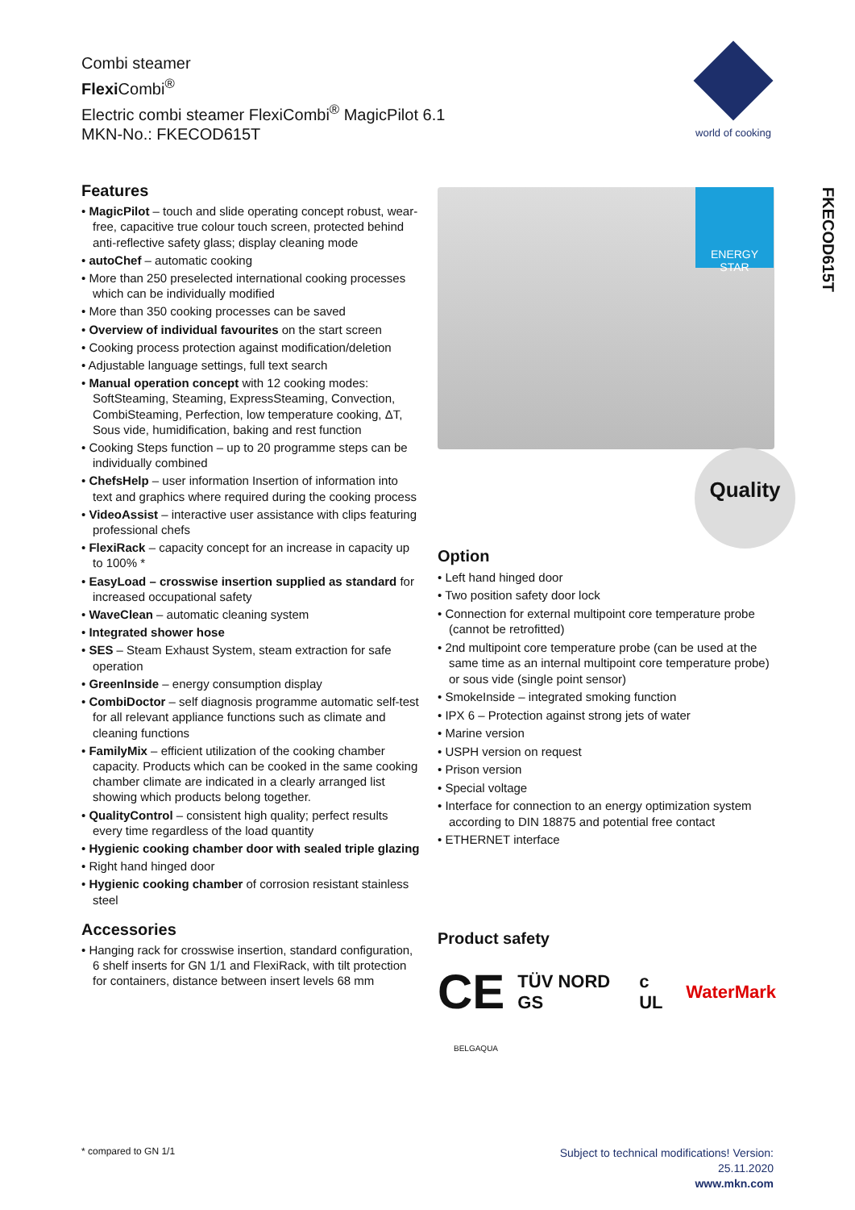Combi steamer
Flexi Combi<sup>®</sup>
Electric combi steamer FlexiCombi<sup>®</sup> MagicPilot 6.1
MKN-No.: FKECOD615T
world of cooking
FKECOD615T
Features
• MagicPilot – touch and slide operating concept robust, wear-free, capacitive true colour touch screen, protected behind anti-reflective safety glass; display cleaning mode
• autoChef – automatic cooking
• More than 250 preselected international cooking processes which can be individually modified
• More than 350 cooking processes can be saved
• Overview of individual favourites on the start screen
• Cooking process protection against modification/deletion
• Adjustable language settings, full text search
• Manual operation concept with 12 cooking modes: SoftSteaming, Steaming, ExpressSteaming, Convection, CombiSteaming, Perfection, low temperature cooking, ΔT, Sous vide, humidification, baking and rest function
• Cooking Steps function – up to 20 programme steps can be individually combined
• ChefsHelp – user information Insertion of information into text and graphics where required during the cooking process
• VideoAssist – interactive user assistance with clips featuring professional chefs
• FlexiRack – capacity concept for an increase in capacity up to 100% *
• EasyLoad – crosswise insertion supplied as standard for increased occupational safety
• WaveClean – automatic cleaning system
• Integrated shower hose
• SES – Steam Exhaust System, steam extraction for safe operation
• GreenInside – energy consumption display
• CombiDoctor – self diagnosis programme automatic self-test for all relevant appliance functions such as climate and cleaning functions
• FamilyMix – efficient utilization of the cooking chamber capacity. Products which can be cooked in the same cooking chamber climate are indicated in a clearly arranged list showing which products belong together.
• QualityControl – consistent high quality; perfect results every time regardless of the load quantity
• Hygienic cooking chamber door with sealed triple glazing
• Right hand hinged door
• Hygienic cooking chamber of corrosion resistant stainless steel
Accessories
• Hanging rack for crosswise insertion, standard configuration, 6 shelf inserts for GN 1/1 and FlexiRack, with tilt protection for containers, distance between insert levels 68 mm
ENERGY STAR
Quality
Option
• Left hand hinged door
• Two position safety door lock
• Connection for external multipoint core temperature probe (cannot be retrofitted)
• 2nd multipoint core temperature probe (can be used at the same time as an internal multipoint core temperature probe) or sous vide (single point sensor)
• SmokeInside – integrated smoking function
• IPX 6 – Protection against strong jets of water
• Marine version
• USPH version on request
• Prison version
• Special voltage
• Interface for connection to an energy optimization system according to DIN 18875 and potential free contact
• ETHERNET interface
Product safety
CE TÜV NORD GS c UL WaterMark
BELGAQUA
* compared to GN 1/1
Subject to technical modifications! Version:
25.11.2020
www.mkn.com